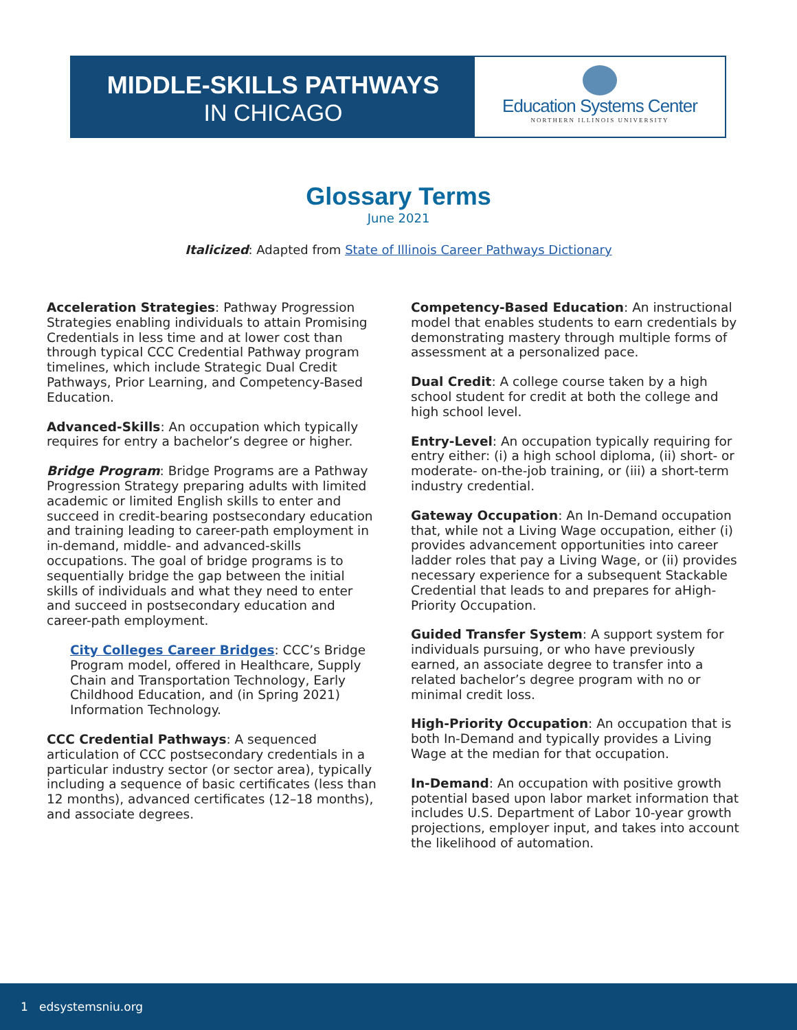MIDDLE-SKILLS PATHWAYS
IN CHICAGO
Education Systems Center
NORTHERN ILLINOIS UNIVERSITY
Glossary Terms
June 2021
Italicized: Adapted from State of Illinois Career Pathways Dictionary
Acceleration Strategies: Pathway Progression Strategies enabling individuals to attain Promising Credentials in less time and at lower cost than through typical CCC Credential Pathway program timelines, which include Strategic Dual Credit Pathways, Prior Learning, and Competency-Based Education.
Advanced-Skills: An occupation which typically requires for entry a bachelor’s degree or higher.
Bridge Program: Bridge Programs are a Pathway Progression Strategy preparing adults with limited academic or limited English skills to enter and succeed in credit-bearing postsecondary education and training leading to career-path employment in in-demand, middle- and advanced-skills occupations. The goal of bridge programs is to sequentially bridge the gap between the initial skills of individuals and what they need to enter and succeed in postsecondary education and career-path employment.
City Colleges Career Bridges: CCC’s Bridge Program model, offered in Healthcare, Supply Chain and Transportation Technology, Early Childhood Education, and (in Spring 2021) Information Technology.
CCC Credential Pathways: A sequenced articulation of CCC postsecondary credentials in a particular industry sector (or sector area), typically including a sequence of basic certificates (less than 12 months), advanced certificates (12–18 months), and associate degrees.
Competency-Based Education: An instructional model that enables students to earn credentials by demonstrating mastery through multiple forms of assessment at a personalized pace.
Dual Credit: A college course taken by a high school student for credit at both the college and high school level.
Entry-Level: An occupation typically requiring for entry either: (i) a high school diploma, (ii) short- or moderate- on-the-job training, or (iii) a short-term industry credential.
Gateway Occupation: An In-Demand occupation that, while not a Living Wage occupation, either (i) provides advancement opportunities into career ladder roles that pay a Living Wage, or (ii) provides necessary experience for a subsequent Stackable Credential that leads to and prepares for aHigh-Priority Occupation.
Guided Transfer System: A support system for individuals pursuing, or who have previously earned, an associate degree to transfer into a related bachelor’s degree program with no or minimal credit loss.
High-Priority Occupation: An occupation that is both In-Demand and typically provides a Living Wage at the median for that occupation.
In-Demand: An occupation with positive growth potential based upon labor market information that includes U.S. Department of Labor 10-year growth projections, employer input, and takes into account the likelihood of automation.
1 edsystemsniu.org